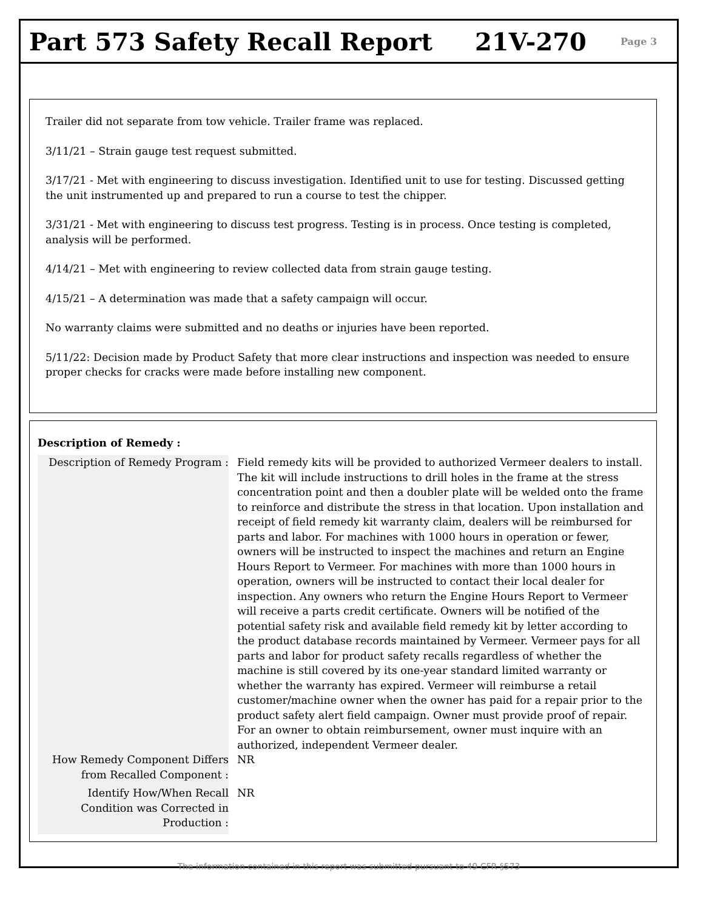Part 573 Safety Recall Report 21V-270 Page 3
Trailer did not separate from tow vehicle. Trailer frame was replaced.
3/11/21 – Strain gauge test request submitted.
3/17/21 - Met with engineering to discuss investigation. Identified unit to use for testing. Discussed getting the unit instrumented up and prepared to run a course to test the chipper.
3/31/21 - Met with engineering to discuss test progress. Testing is in process. Once testing is completed, analysis will be performed.
4/14/21 – Met with engineering to review collected data from strain gauge testing.
4/15/21 – A determination was made that a safety campaign will occur.
No warranty claims were submitted and no deaths or injuries have been reported.
5/11/22: Decision made by Product Safety that more clear instructions and inspection was needed to ensure proper checks for cracks were made before installing new component.
Description of Remedy :
Description of Remedy Program :
Field remedy kits will be provided to authorized Vermeer dealers to install. The kit will include instructions to drill holes in the frame at the stress concentration point and then a doubler plate will be welded onto the frame to reinforce and distribute the stress in that location. Upon installation and receipt of field remedy kit warranty claim, dealers will be reimbursed for parts and labor. For machines with 1000 hours in operation or fewer, owners will be instructed to inspect the machines and return an Engine Hours Report to Vermeer. For machines with more than 1000 hours in operation, owners will be instructed to contact their local dealer for inspection. Any owners who return the Engine Hours Report to Vermeer will receive a parts credit certificate. Owners will be notified of the potential safety risk and available field remedy kit by letter according to the product database records maintained by Vermeer. Vermeer pays for all parts and labor for product safety recalls regardless of whether the machine is still covered by its one-year standard limited warranty or whether the warranty has expired. Vermeer will reimburse a retail customer/machine owner when the owner has paid for a repair prior to the product safety alert field campaign. Owner must provide proof of repair. For an owner to obtain reimbursement, owner must inquire with an authorized, independent Vermeer dealer.
How Remedy Component Differs from Recalled Component :
NR
Identify How/When Recall Condition was Corrected in Production :
NR
The information contained in this report was submitted pursuant to 49 CFR §573